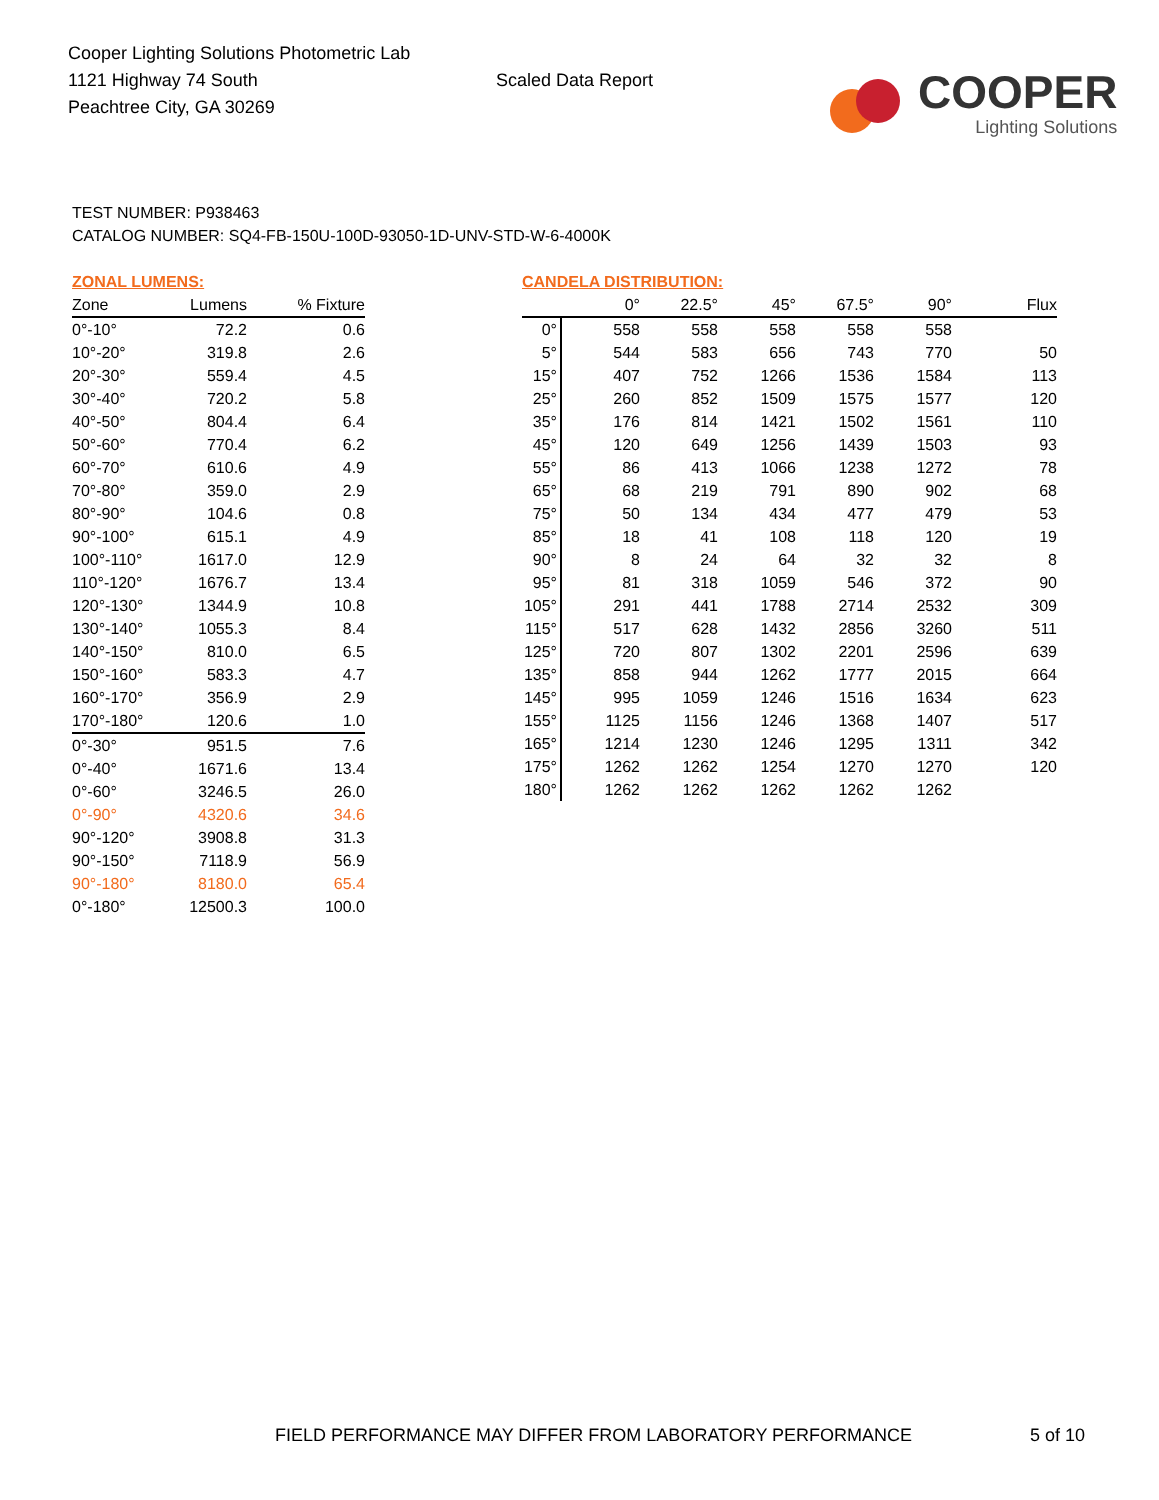Cooper Lighting Solutions Photometric Lab
1121 Highway 74 South
Peachtree City, GA 30269
Scaled Data Report
COOPER
Lighting Solutions
TEST NUMBER: P938463
CATALOG NUMBER: SQ4-FB-150U-100D-93050-1D-UNV-STD-W-6-4000K
ZONAL LUMENS:
| Zone | Lumens | % Fixture |
| --- | --- | --- |
| 0°-10° | 72.2 | 0.6 |
| 10°-20° | 319.8 | 2.6 |
| 20°-30° | 559.4 | 4.5 |
| 30°-40° | 720.2 | 5.8 |
| 40°-50° | 804.4 | 6.4 |
| 50°-60° | 770.4 | 6.2 |
| 60°-70° | 610.6 | 4.9 |
| 70°-80° | 359.0 | 2.9 |
| 80°-90° | 104.6 | 0.8 |
| 90°-100° | 615.1 | 4.9 |
| 100°-110° | 1617.0 | 12.9 |
| 110°-120° | 1676.7 | 13.4 |
| 120°-130° | 1344.9 | 10.8 |
| 130°-140° | 1055.3 | 8.4 |
| 140°-150° | 810.0 | 6.5 |
| 150°-160° | 583.3 | 4.7 |
| 160°-170° | 356.9 | 2.9 |
| 170°-180° | 120.6 | 1.0 |
| 0°-30° | 951.5 | 7.6 |
| 0°-40° | 1671.6 | 13.4 |
| 0°-60° | 3246.5 | 26.0 |
| 0°-90° | 4320.6 | 34.6 |
| 90°-120° | 3908.8 | 31.3 |
| 90°-150° | 7118.9 | 56.9 |
| 90°-180° | 8180.0 | 65.4 |
| 0°-180° | 12500.3 | 100.0 |
CANDELA DISTRIBUTION:
| | 0° | 22.5° | 45° | 67.5° | 90° | Flux |
| --- | --- | --- | --- | --- | --- | --- |
| 0° | 558 | 558 | 558 | 558 | 558 | |
| 5° | 544 | 583 | 656 | 743 | 770 | 50 |
| 15° | 407 | 752 | 1266 | 1536 | 1584 | 113 |
| 25° | 260 | 852 | 1509 | 1575 | 1577 | 120 |
| 35° | 176 | 814 | 1421 | 1502 | 1561 | 110 |
| 45° | 120 | 649 | 1256 | 1439 | 1503 | 93 |
| 55° | 86 | 413 | 1066 | 1238 | 1272 | 78 |
| 65° | 68 | 219 | 791 | 890 | 902 | 68 |
| 75° | 50 | 134 | 434 | 477 | 479 | 53 |
| 85° | 18 | 41 | 108 | 118 | 120 | 19 |
| 90° | 8 | 24 | 64 | 32 | 32 | 8 |
| 95° | 81 | 318 | 1059 | 546 | 372 | 90 |
| 105° | 291 | 441 | 1788 | 2714 | 2532 | 309 |
| 115° | 517 | 628 | 1432 | 2856 | 3260 | 511 |
| 125° | 720 | 807 | 1302 | 2201 | 2596 | 639 |
| 135° | 858 | 944 | 1262 | 1777 | 2015 | 664 |
| 145° | 995 | 1059 | 1246 | 1516 | 1634 | 623 |
| 155° | 1125 | 1156 | 1246 | 1368 | 1407 | 517 |
| 165° | 1214 | 1230 | 1246 | 1295 | 1311 | 342 |
| 175° | 1262 | 1262 | 1254 | 1270 | 1270 | 120 |
| 180° | 1262 | 1262 | 1262 | 1262 | 1262 | |
FIELD PERFORMANCE MAY DIFFER FROM LABORATORY PERFORMANCE
5 of 10